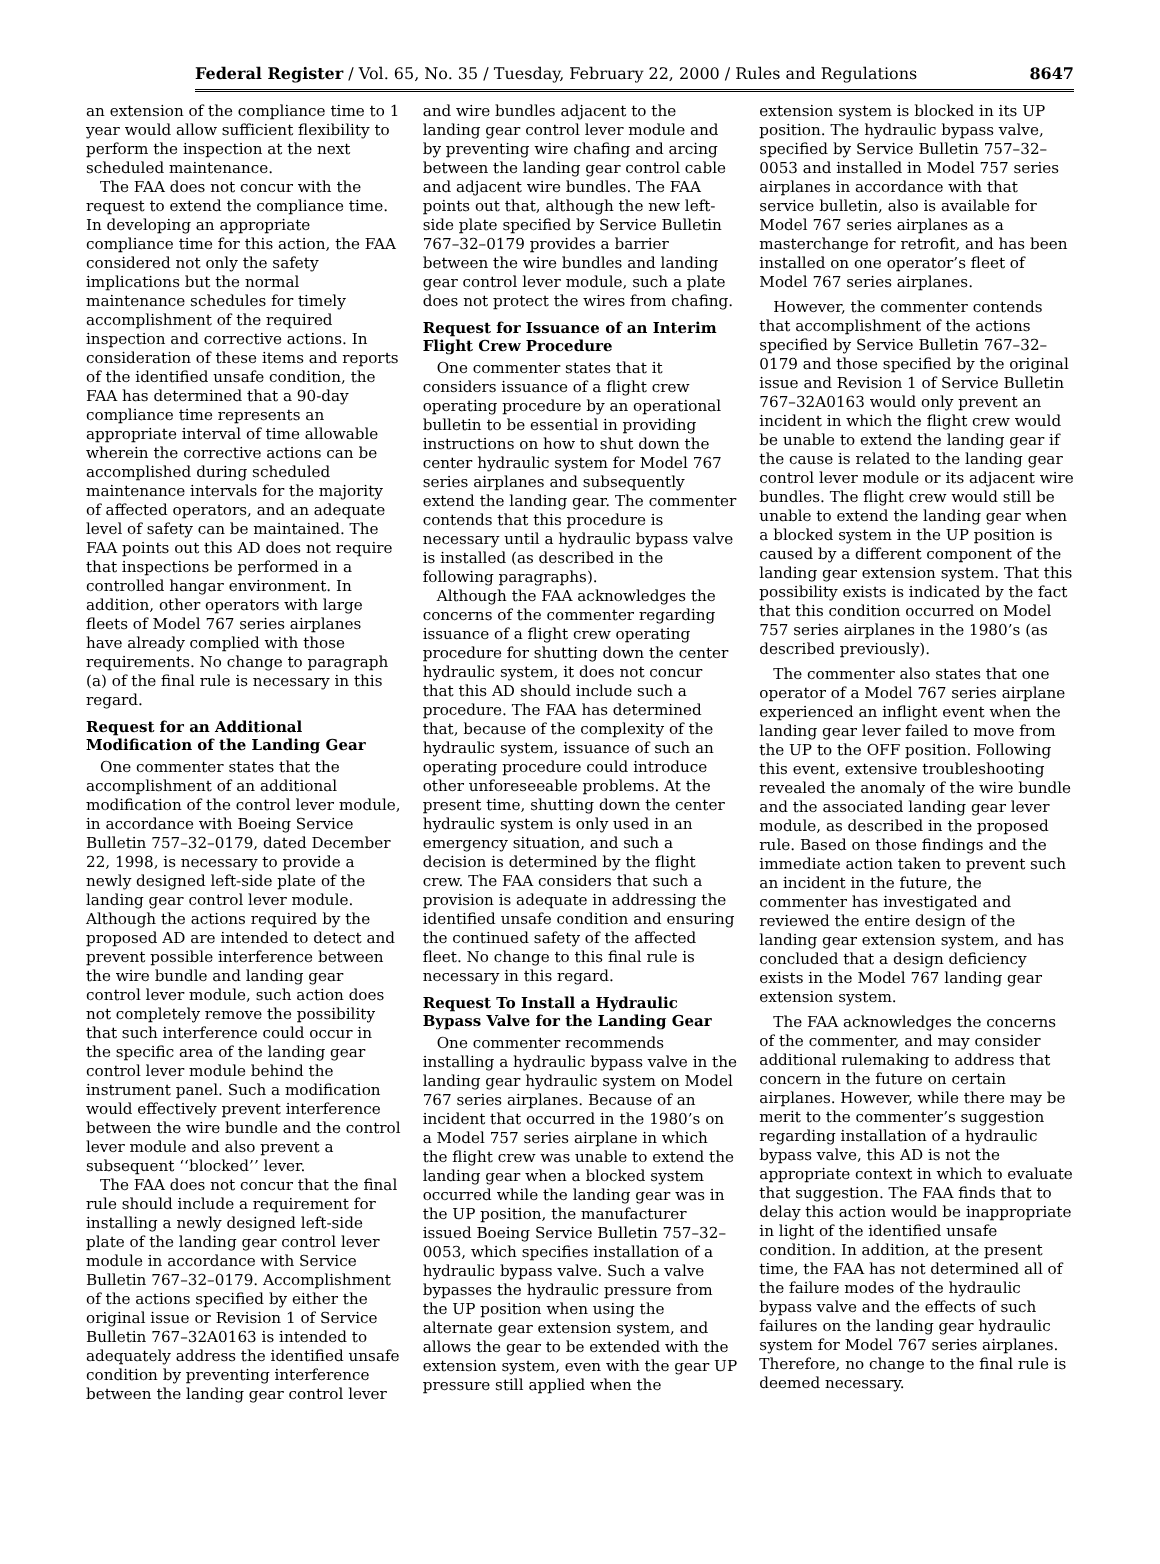Federal Register / Vol. 65, No. 35 / Tuesday, February 22, 2000 / Rules and Regulations 8647
an extension of the compliance time to 1 year would allow sufficient flexibility to perform the inspection at the next scheduled maintenance.
The FAA does not concur with the request to extend the compliance time. In developing an appropriate compliance time for this action, the FAA considered not only the safety implications but the normal maintenance schedules for timely accomplishment of the required inspection and corrective actions. In consideration of these items and reports of the identified unsafe condition, the FAA has determined that a 90-day compliance time represents an appropriate interval of time allowable wherein the corrective actions can be accomplished during scheduled maintenance intervals for the majority of affected operators, and an adequate level of safety can be maintained. The FAA points out this AD does not require that inspections be performed in a controlled hangar environment. In addition, other operators with large fleets of Model 767 series airplanes have already complied with those requirements. No change to paragraph (a) of the final rule is necessary in this regard.
Request for an Additional Modification of the Landing Gear
One commenter states that the accomplishment of an additional modification of the control lever module, in accordance with Boeing Service Bulletin 757–32–0179, dated December 22, 1998, is necessary to provide a newly designed left-side plate of the landing gear control lever module. Although the actions required by the proposed AD are intended to detect and prevent possible interference between the wire bundle and landing gear control lever module, such action does not completely remove the possibility that such interference could occur in the specific area of the landing gear control lever module behind the instrument panel. Such a modification would effectively prevent interference between the wire bundle and the control lever module and also prevent a subsequent ‘‘blocked’’ lever.
The FAA does not concur that the final rule should include a requirement for installing a newly designed left-side plate of the landing gear control lever module in accordance with Service Bulletin 767–32–0179. Accomplishment of the actions specified by either the original issue or Revision 1 of Service Bulletin 767–32A0163 is intended to adequately address the identified unsafe condition by preventing interference between the landing gear control lever
and wire bundles adjacent to the landing gear control lever module and by preventing wire chafing and arcing between the landing gear control cable and adjacent wire bundles. The FAA points out that, although the new left-side plate specified by Service Bulletin 767–32–0179 provides a barrier between the wire bundles and landing gear control lever module, such a plate does not protect the wires from chafing.
Request for Issuance of an Interim Flight Crew Procedure
One commenter states that it considers issuance of a flight crew operating procedure by an operational bulletin to be essential in providing instructions on how to shut down the center hydraulic system for Model 767 series airplanes and subsequently extend the landing gear. The commenter contends that this procedure is necessary until a hydraulic bypass valve is installed (as described in the following paragraphs).
Although the FAA acknowledges the concerns of the commenter regarding issuance of a flight crew operating procedure for shutting down the center hydraulic system, it does not concur that this AD should include such a procedure. The FAA has determined that, because of the complexity of the hydraulic system, issuance of such an operating procedure could introduce other unforeseeable problems. At the present time, shutting down the center hydraulic system is only used in an emergency situation, and such a decision is determined by the flight crew. The FAA considers that such a provision is adequate in addressing the identified unsafe condition and ensuring the continued safety of the affected fleet. No change to this final rule is necessary in this regard.
Request To Install a Hydraulic Bypass Valve for the Landing Gear
One commenter recommends installing a hydraulic bypass valve in the landing gear hydraulic system on Model 767 series airplanes. Because of an incident that occurred in the 1980’s on a Model 757 series airplane in which the flight crew was unable to extend the landing gear when a blocked system occurred while the landing gear was in the UP position, the manufacturer issued Boeing Service Bulletin 757–32–0053, which specifies installation of a hydraulic bypass valve. Such a valve bypasses the hydraulic pressure from the UP position when using the alternate gear extension system, and allows the gear to be extended with the extension system, even with the gear UP pressure still applied when the
extension system is blocked in its UP position. The hydraulic bypass valve, specified by Service Bulletin 757–32–0053 and installed in Model 757 series airplanes in accordance with that service bulletin, also is available for Model 767 series airplanes as a masterchange for retrofit, and has been installed on one operator’s fleet of Model 767 series airplanes.
However, the commenter contends that accomplishment of the actions specified by Service Bulletin 767–32–0179 and those specified by the original issue and Revision 1 of Service Bulletin 767–32A0163 would only prevent an incident in which the flight crew would be unable to extend the landing gear if the cause is related to the landing gear control lever module or its adjacent wire bundles. The flight crew would still be unable to extend the landing gear when a blocked system in the UP position is caused by a different component of the landing gear extension system. That this possibility exists is indicated by the fact that this condition occurred on Model 757 series airplanes in the 1980’s (as described previously).
The commenter also states that one operator of a Model 767 series airplane experienced an inflight event when the landing gear lever failed to move from the UP to the OFF position. Following this event, extensive troubleshooting revealed the anomaly of the wire bundle and the associated landing gear lever module, as described in the proposed rule. Based on those findings and the immediate action taken to prevent such an incident in the future, the commenter has investigated and reviewed the entire design of the landing gear extension system, and has concluded that a design deficiency exists in the Model 767 landing gear extension system.
The FAA acknowledges the concerns of the commenter, and may consider additional rulemaking to address that concern in the future on certain airplanes. However, while there may be merit to the commenter’s suggestion regarding installation of a hydraulic bypass valve, this AD is not the appropriate context in which to evaluate that suggestion. The FAA finds that to delay this action would be inappropriate in light of the identified unsafe condition. In addition, at the present time, the FAA has not determined all of the failure modes of the hydraulic bypass valve and the effects of such failures on the landing gear hydraulic system for Model 767 series airplanes. Therefore, no change to the final rule is deemed necessary.